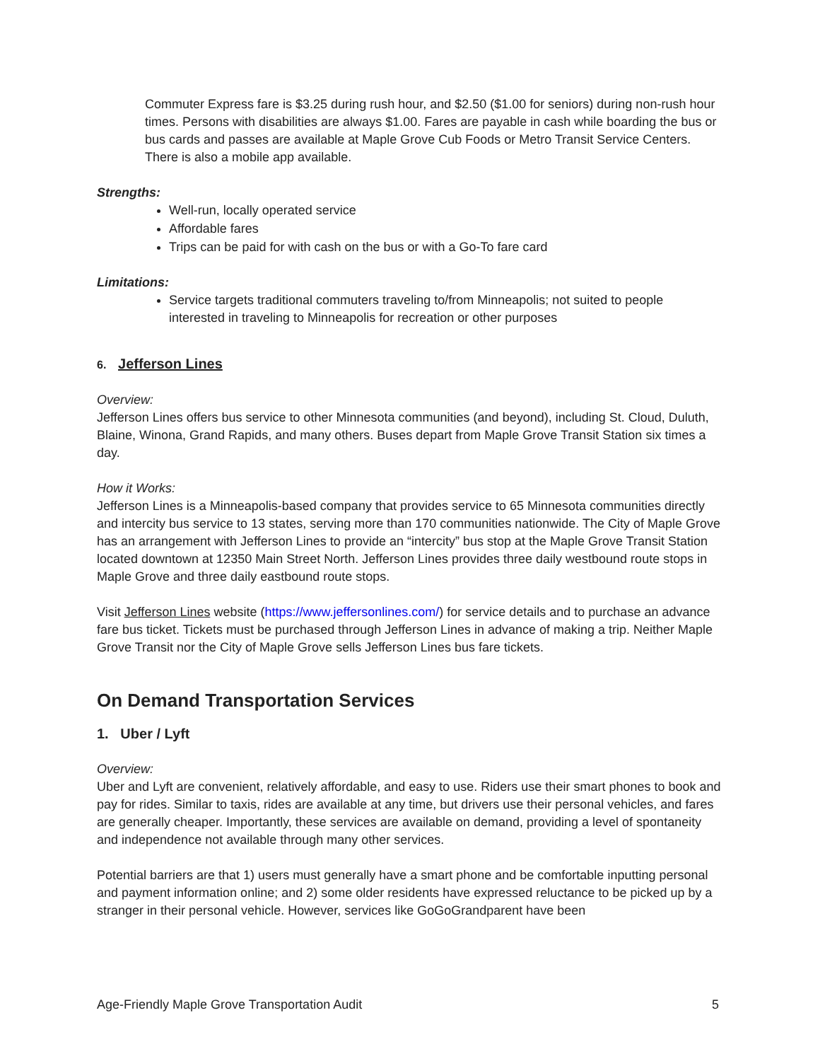Commuter Express fare is $3.25 during rush hour, and $2.50 ($1.00 for seniors) during non-rush hour times. Persons with disabilities are always $1.00. Fares are payable in cash while boarding the bus or bus cards and passes are available at Maple Grove Cub Foods or Metro Transit Service Centers. There is also a mobile app available.
Strengths:
Well-run, locally operated service
Affordable fares
Trips can be paid for with cash on the bus or with a Go-To fare card
Limitations:
Service targets traditional commuters traveling to/from Minneapolis; not suited to people interested in traveling to Minneapolis for recreation or other purposes
6. Jefferson Lines
Overview:
Jefferson Lines offers bus service to other Minnesota communities (and beyond), including St. Cloud, Duluth, Blaine, Winona, Grand Rapids, and many others. Buses depart from Maple Grove Transit Station six times a day.
How it Works:
Jefferson Lines is a Minneapolis-based company that provides service to 65 Minnesota communities directly and intercity bus service to 13 states, serving more than 170 communities nationwide. The City of Maple Grove has an arrangement with Jefferson Lines to provide an “intercity” bus stop at the Maple Grove Transit Station located downtown at 12350 Main Street North. Jefferson Lines provides three daily westbound route stops in Maple Grove and three daily eastbound route stops.
Visit Jefferson Lines website (https://www.jeffersonlines.com/) for service details and to purchase an advance fare bus ticket. Tickets must be purchased through Jefferson Lines in advance of making a trip. Neither Maple Grove Transit nor the City of Maple Grove sells Jefferson Lines bus fare tickets.
On Demand Transportation Services
1. Uber / Lyft
Overview:
Uber and Lyft are convenient, relatively affordable, and easy to use. Riders use their smart phones to book and pay for rides. Similar to taxis, rides are available at any time, but drivers use their personal vehicles, and fares are generally cheaper. Importantly, these services are available on demand, providing a level of spontaneity and independence not available through many other services.
Potential barriers are that 1) users must generally have a smart phone and be comfortable inputting personal and payment information online; and 2) some older residents have expressed reluctance to be picked up by a stranger in their personal vehicle. However, services like GoGoGrandparent have been
Age-Friendly Maple Grove Transportation Audit 5